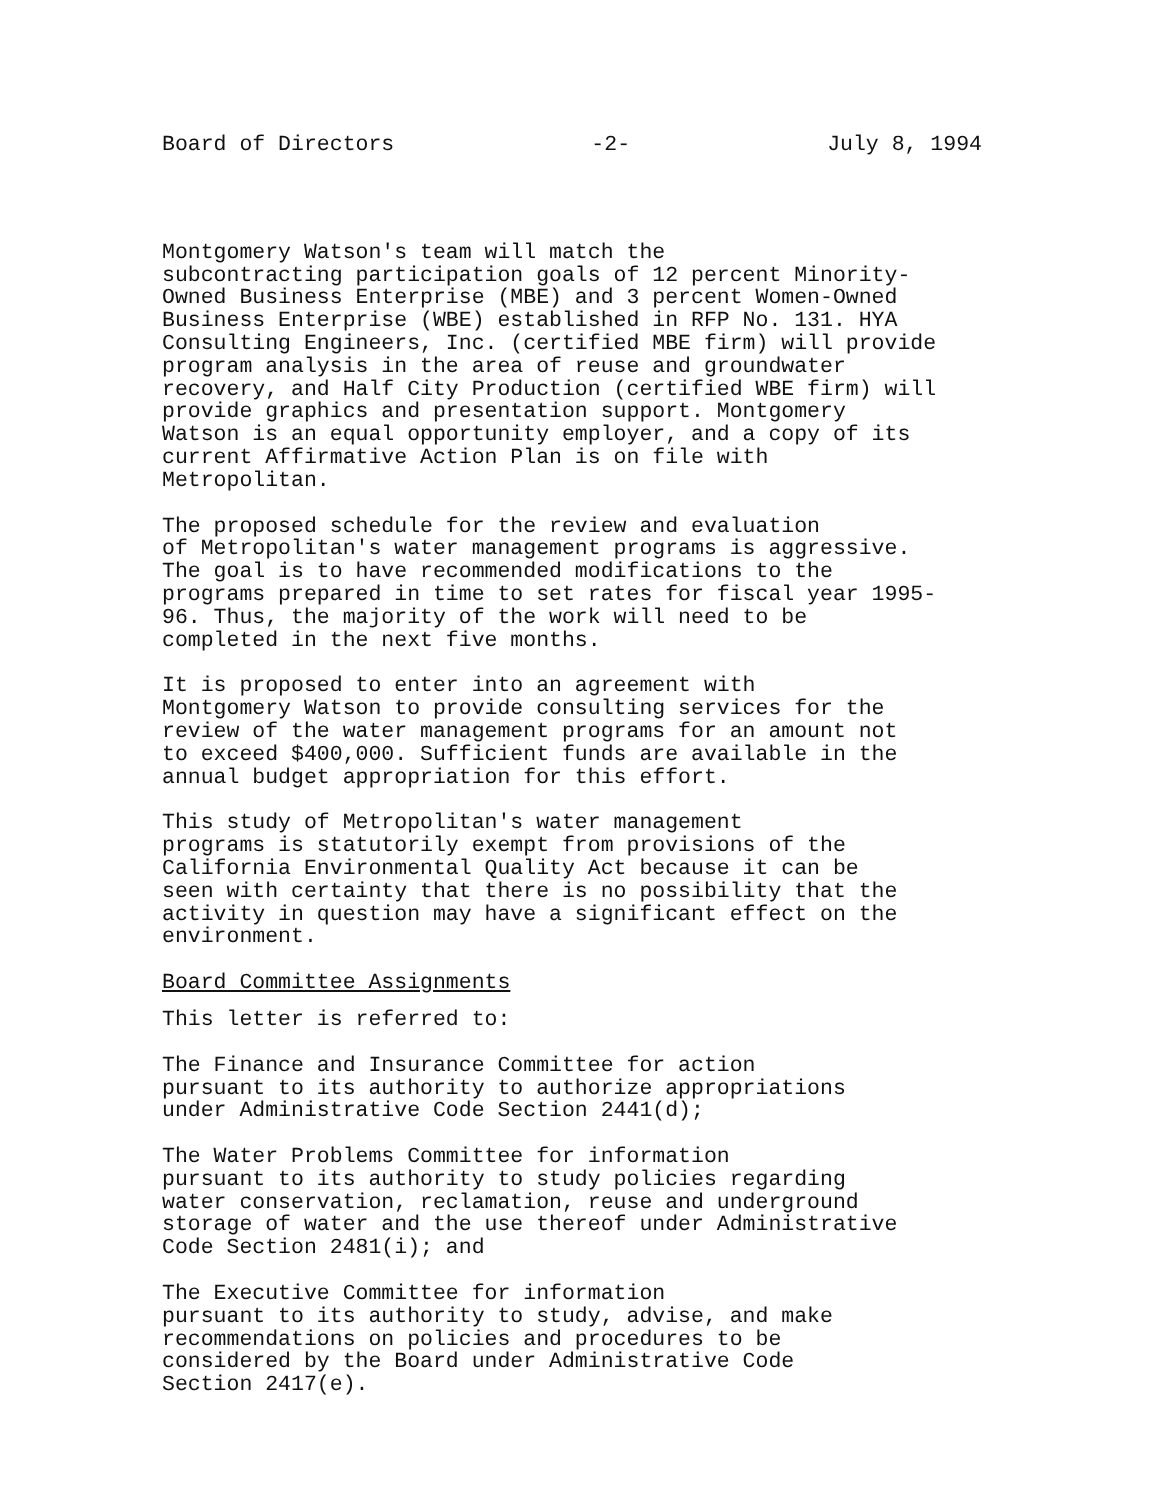Board of Directors -2- July 8, 1994
Montgomery Watson's team will match the subcontracting participation goals of 12 percent Minority- Owned Business Enterprise (MBE) and 3 percent Women-Owned Business Enterprise (WBE) established in RFP No. 131. HYA Consulting Engineers, Inc. (certified MBE firm) will provide program analysis in the area of reuse and groundwater recovery, and Half City Production (certified WBE firm) will provide graphics and presentation support. Montgomery Watson is an equal opportunity employer, and a copy of its current Affirmative Action Plan is on file with Metropolitan.
The proposed schedule for the review and evaluation of Metropolitan's water management programs is aggressive. The goal is to have recommended modifications to the programs prepared in time to set rates for fiscal year 1995- 96. Thus, the majority of the work will need to be completed in the next five months.
It is proposed to enter into an agreement with Montgomery Watson to provide consulting services for the review of the water management programs for an amount not to exceed $400,000. Sufficient funds are available in the annual budget appropriation for this effort.
This study of Metropolitan's water management programs is statutorily exempt from provisions of the California Environmental Quality Act because it can be seen with certainty that there is no possibility that the activity in question may have a significant effect on the environment.
Board Committee Assignments
This letter is referred to:
The Finance and Insurance Committee for action pursuant to its authority to authorize appropriations under Administrative Code Section 2441(d);
The Water Problems Committee for information pursuant to its authority to study policies regarding water conservation, reclamation, reuse and underground storage of water and the use thereof under Administrative Code Section 2481(i); and
The Executive Committee for information pursuant to its authority to study, advise, and make recommendations on policies and procedures to be considered by the Board under Administrative Code Section 2417(e).